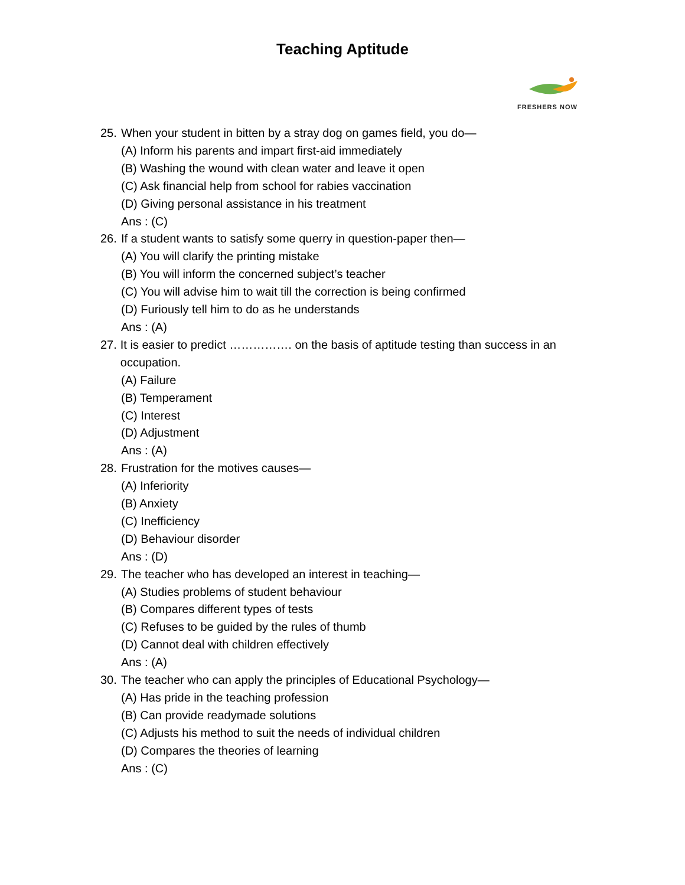Teaching Aptitude
FRESHERS NOW
25. When your student in bitten by a stray dog on games field, you do—
(A) Inform his parents and impart first-aid immediately
(B) Washing the wound with clean water and leave it open
(C) Ask financial help from school for rabies vaccination
(D) Giving personal assistance in his treatment
Ans : (C)
26. If a student wants to satisfy some querry in question-paper then—
(A) You will clarify the printing mistake
(B) You will inform the concerned subject’s teacher
(C) You will advise him to wait till the correction is being confirmed
(D) Furiously tell him to do as he understands
Ans : (A)
27. It is easier to predict ……………. on the basis of aptitude testing than success in an occupation.
(A) Failure
(B) Temperament
(C) Interest
(D) Adjustment
Ans : (A)
28. Frustration for the motives causes—
(A) Inferiority
(B) Anxiety
(C) Inefficiency
(D) Behaviour disorder
Ans : (D)
29. The teacher who has developed an interest in teaching—
(A) Studies problems of student behaviour
(B) Compares different types of tests
(C) Refuses to be guided by the rules of thumb
(D) Cannot deal with children effectively
Ans : (A)
30. The teacher who can apply the principles of Educational Psychology—
(A) Has pride in the teaching profession
(B) Can provide readymade solutions
(C) Adjusts his method to suit the needs of individual children
(D) Compares the theories of learning
Ans : (C)